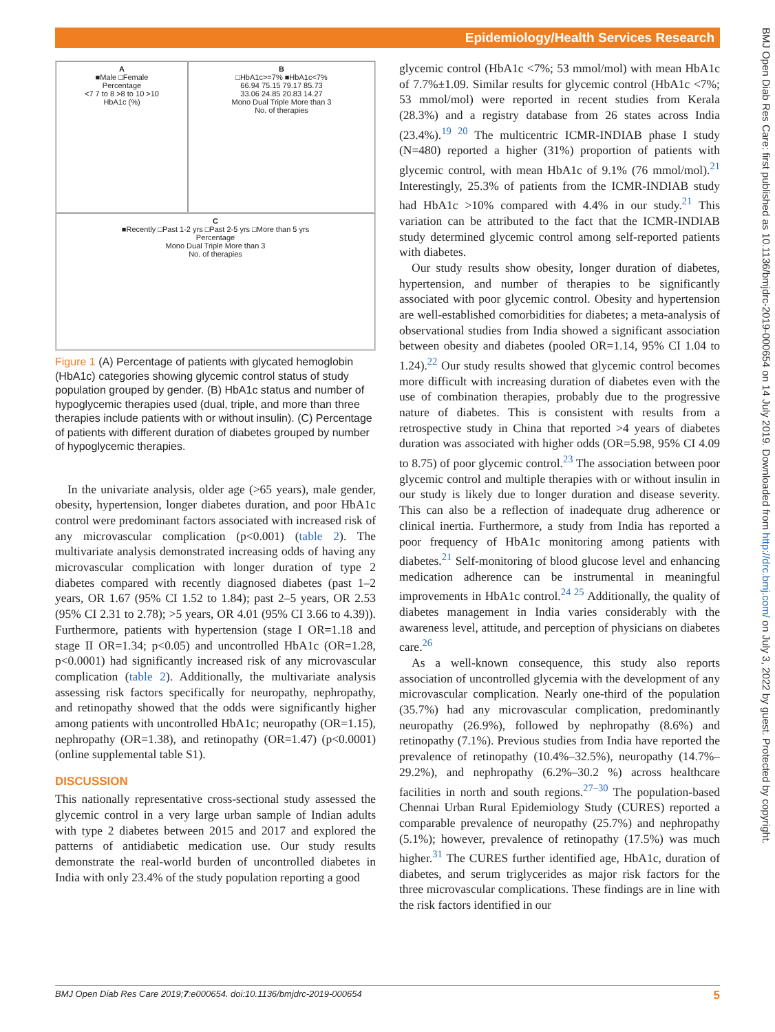Epidemiology/Health Services Research
BMJ Open Diab Res Care: first published as 10.1136/bmjdrc-2019-000654 on 14 July 2019. Downloaded from http://drc.bmj.com/ on July 3, 2022 by guest. Protected by copyright.
A
■Male □Female
Percentage
<7 7 to 8 >8 to 10 >10
HbA1c (%)
B
□HbA1c>=7% ■HbA1c<7%
66.94 75.15 79.17 85.73
33.06 24.85 20.83 14.27
Mono Dual Triple More than 3
No. of therapies
C
■Recently □Past 1-2 yrs □Past 2-5 yrs □More than 5 yrs
Percentage
Mono Dual Triple More than 3
No. of therapies
Figure 1 (A) Percentage of patients with glycated hemoglobin (HbA1c) categories showing glycemic control status of study population grouped by gender. (B) HbA1c status and number of hypoglycemic therapies used (dual, triple, and more than three therapies include patients with or without insulin). (C) Percentage of patients with different duration of diabetes grouped by number of hypoglycemic therapies.
In the univariate analysis, older age (>65 years), male gender, obesity, hypertension, longer diabetes duration, and poor HbA1c control were predominant factors associated with increased risk of any microvascular complication (p<0.001) (table 2). The multivariate analysis demonstrated increasing odds of having any microvascular complication with longer duration of type 2 diabetes compared with recently diagnosed diabetes (past 1–2 years, OR 1.67 (95% CI 1.52 to 1.84); past 2–5 years, OR 2.53 (95% CI 2.31 to 2.78); >5 years, OR 4.01 (95% CI 3.66 to 4.39)). Furthermore, patients with hypertension (stage I OR=1.18 and stage II OR=1.34; p<0.05) and uncontrolled HbA1c (OR=1.28, p<0.0001) had significantly increased risk of any microvascular complication (table 2). Additionally, the multivariate analysis assessing risk factors specifically for neuropathy, nephropathy, and retinopathy showed that the odds were significantly higher among patients with uncontrolled HbA1c; neuropathy (OR=1.15), nephropathy (OR=1.38), and retinopathy (OR=1.47) (p<0.0001) (online supplemental table S1).
DISCUSSION
This nationally representative cross-sectional study assessed the glycemic control in a very large urban sample of Indian adults with type 2 diabetes between 2015 and 2017 and explored the patterns of antidiabetic medication use. Our study results demonstrate the real-world burden of uncontrolled diabetes in India with only 23.4% of the study population reporting a good
glycemic control (HbA1c <7%; 53 mmol/mol) with mean HbA1c of 7.7%±1.09. Similar results for glycemic control (HbA1c <7%; 53 mmol/mol) were reported in recent studies from Kerala (28.3%) and a registry database from 26 states across India (23.4%).<sup>19 20</sup> The multicentric ICMR-INDIAB phase I study (N=480) reported a higher (31%) proportion of patients with glycemic control, with mean HbA1c of 9.1% (76 mmol/mol).<sup>21</sup> Interestingly, 25.3% of patients from the ICMR-INDIAB study had HbA1c >10% compared with 4.4% in our study.<sup>21</sup> This variation can be attributed to the fact that the ICMR-INDIAB study determined glycemic control among self-reported patients with diabetes.
Our study results show obesity, longer duration of diabetes, hypertension, and number of therapies to be significantly associated with poor glycemic control. Obesity and hypertension are well-established comorbidities for diabetes; a meta-analysis of observational studies from India showed a significant association between obesity and diabetes (pooled OR=1.14, 95% CI 1.04 to 1.24).<sup>22</sup> Our study results showed that glycemic control becomes more difficult with increasing duration of diabetes even with the use of combination therapies, probably due to the progressive nature of diabetes. This is consistent with results from a retrospective study in China that reported >4 years of diabetes duration was associated with higher odds (OR=5.98, 95% CI 4.09 to 8.75) of poor glycemic control.<sup>23</sup> The association between poor glycemic control and multiple therapies with or without insulin in our study is likely due to longer duration and disease severity. This can also be a reflection of inadequate drug adherence or clinical inertia. Furthermore, a study from India has reported a poor frequency of HbA1c monitoring among patients with diabetes.<sup>21</sup> Self-monitoring of blood glucose level and enhancing medication adherence can be instrumental in meaningful improvements in HbA1c control.<sup>24 25</sup> Additionally, the quality of diabetes management in India varies considerably with the awareness level, attitude, and perception of physicians on diabetes care.<sup>26</sup>
As a well-known consequence, this study also reports association of uncontrolled glycemia with the development of any microvascular complication. Nearly one-third of the population (35.7%) had any microvascular complication, predominantly neuropathy (26.9%), followed by nephropathy (8.6%) and retinopathy (7.1%). Previous studies from India have reported the prevalence of retinopathy (10.4%–32.5%), neuropathy (14.7%–29.2%), and nephropathy (6.2%–30.2 %) across healthcare facilities in north and south regions.<sup>27–30</sup> The population-based Chennai Urban Rural Epidemiology Study (CURES) reported a comparable prevalence of neuropathy (25.7%) and nephropathy (5.1%); however, prevalence of retinopathy (17.5%) was much higher.<sup>31</sup> The CURES further identified age, HbA1c, duration of diabetes, and serum triglycerides as major risk factors for the three microvascular complications. These findings are in line with the risk factors identified in our
BMJ Open Diab Res Care 2019;7:e000654. doi:10.1136/bmjdrc-2019-000654 5